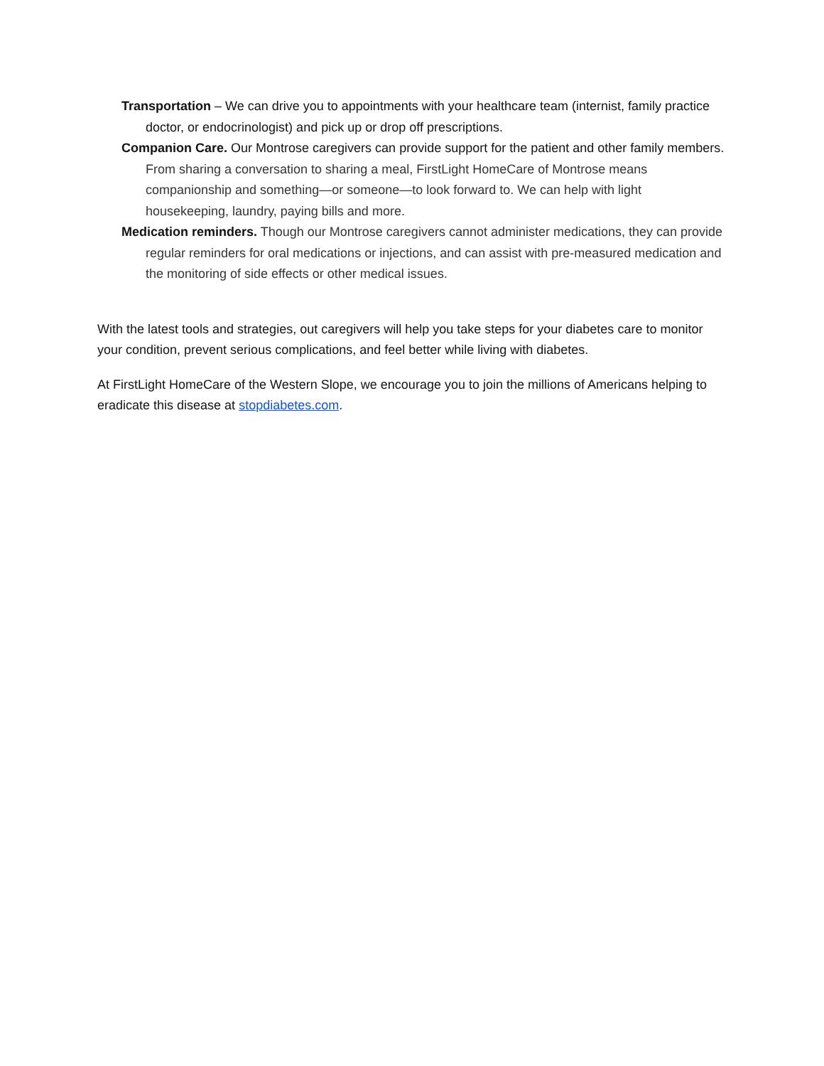Transportation – We can drive you to appointments with your healthcare team (internist, family practice doctor, or endocrinologist) and pick up or drop off prescriptions.
Companion Care. Our Montrose caregivers can provide support for the patient and other family members. From sharing a conversation to sharing a meal, FirstLight HomeCare of Montrose means companionship and something—or someone—to look forward to. We can help with light housekeeping, laundry, paying bills and more.
Medication reminders. Though our Montrose caregivers cannot administer medications, they can provide regular reminders for oral medications or injections, and can assist with pre-measured medication and the monitoring of side effects or other medical issues.
With the latest tools and strategies, out caregivers will help you take steps for your diabetes care to monitor your condition, prevent serious complications, and feel better while living with diabetes.
At FirstLight HomeCare of the Western Slope, we encourage you to join the millions of Americans helping to eradicate this disease at stopdiabetes.com.